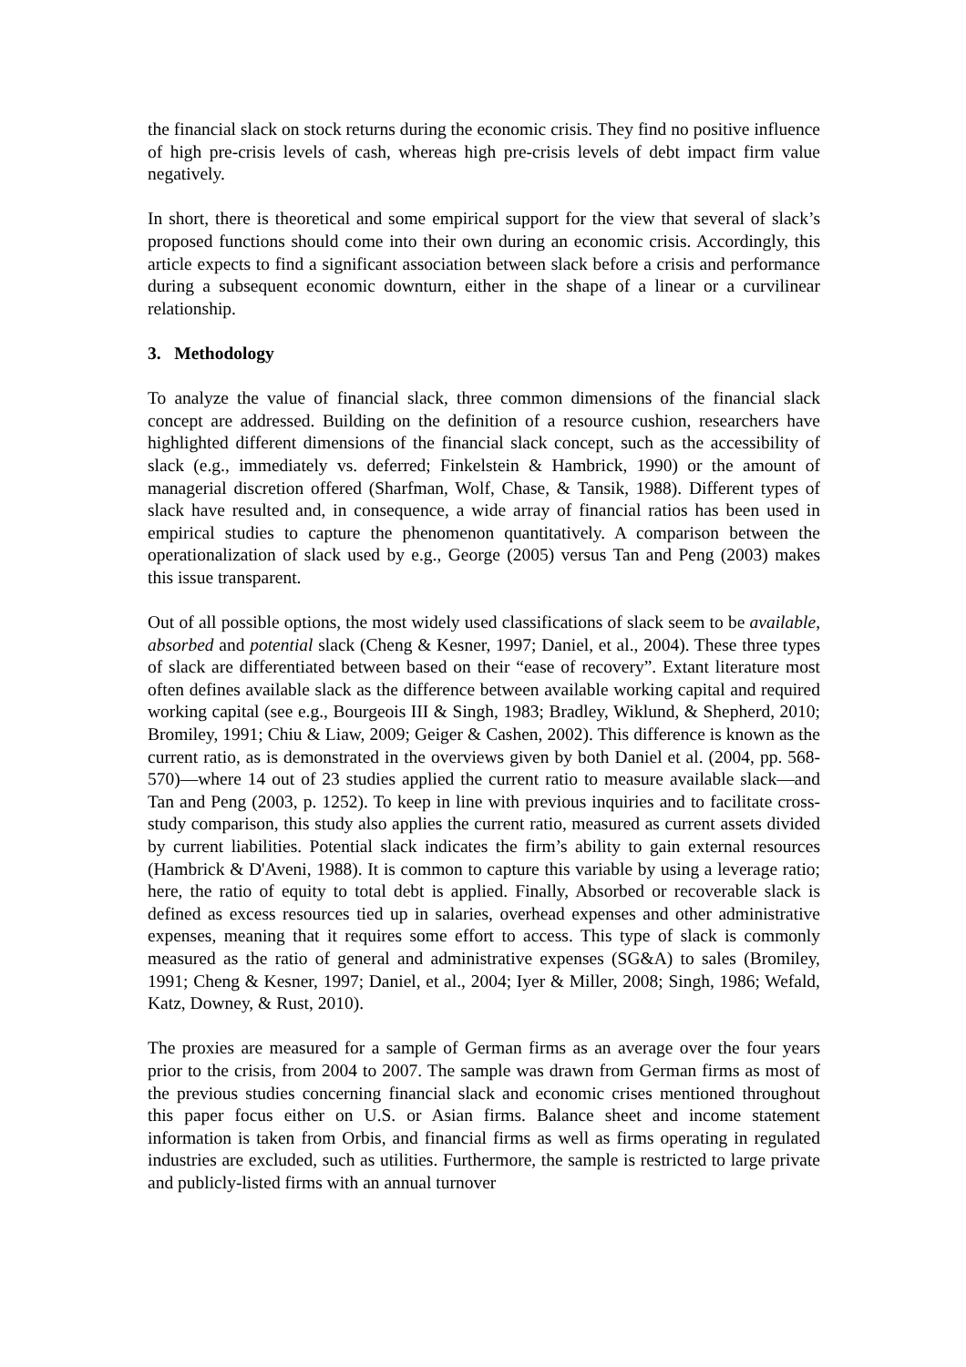the financial slack on stock returns during the economic crisis. They find no positive influence of high pre-crisis levels of cash, whereas high pre-crisis levels of debt impact firm value negatively.
In short, there is theoretical and some empirical support for the view that several of slack’s proposed functions should come into their own during an economic crisis. Accordingly, this article expects to find a significant association between slack before a crisis and performance during a subsequent economic downturn, either in the shape of a linear or a curvilinear relationship.
3. Methodology
To analyze the value of financial slack, three common dimensions of the financial slack concept are addressed. Building on the definition of a resource cushion, researchers have highlighted different dimensions of the financial slack concept, such as the accessibility of slack (e.g., immediately vs. deferred; Finkelstein & Hambrick, 1990) or the amount of managerial discretion offered (Sharfman, Wolf, Chase, & Tansik, 1988). Different types of slack have resulted and, in consequence, a wide array of financial ratios has been used in empirical studies to capture the phenomenon quantitatively. A comparison between the operationalization of slack used by e.g., George (2005) versus Tan and Peng (2003) makes this issue transparent.
Out of all possible options, the most widely used classifications of slack seem to be available, absorbed and potential slack (Cheng & Kesner, 1997; Daniel, et al., 2004). These three types of slack are differentiated between based on their “ease of recovery”. Extant literature most often defines available slack as the difference between available working capital and required working capital (see e.g., Bourgeois III & Singh, 1983; Bradley, Wiklund, & Shepherd, 2010; Bromiley, 1991; Chiu & Liaw, 2009; Geiger & Cashen, 2002). This difference is known as the current ratio, as is demonstrated in the overviews given by both Daniel et al. (2004, pp. 568-570)—where 14 out of 23 studies applied the current ratio to measure available slack—and Tan and Peng (2003, p. 1252). To keep in line with previous inquiries and to facilitate cross-study comparison, this study also applies the current ratio, measured as current assets divided by current liabilities. Potential slack indicates the firm’s ability to gain external resources (Hambrick & D'Aveni, 1988). It is common to capture this variable by using a leverage ratio; here, the ratio of equity to total debt is applied. Finally, Absorbed or recoverable slack is defined as excess resources tied up in salaries, overhead expenses and other administrative expenses, meaning that it requires some effort to access. This type of slack is commonly measured as the ratio of general and administrative expenses (SG&A) to sales (Bromiley, 1991; Cheng & Kesner, 1997; Daniel, et al., 2004; Iyer & Miller, 2008; Singh, 1986; Wefald, Katz, Downey, & Rust, 2010).
The proxies are measured for a sample of German firms as an average over the four years prior to the crisis, from 2004 to 2007. The sample was drawn from German firms as most of the previous studies concerning financial slack and economic crises mentioned throughout this paper focus either on U.S. or Asian firms. Balance sheet and income statement information is taken from Orbis, and financial firms as well as firms operating in regulated industries are excluded, such as utilities. Furthermore, the sample is restricted to large private and publicly-listed firms with an annual turnover